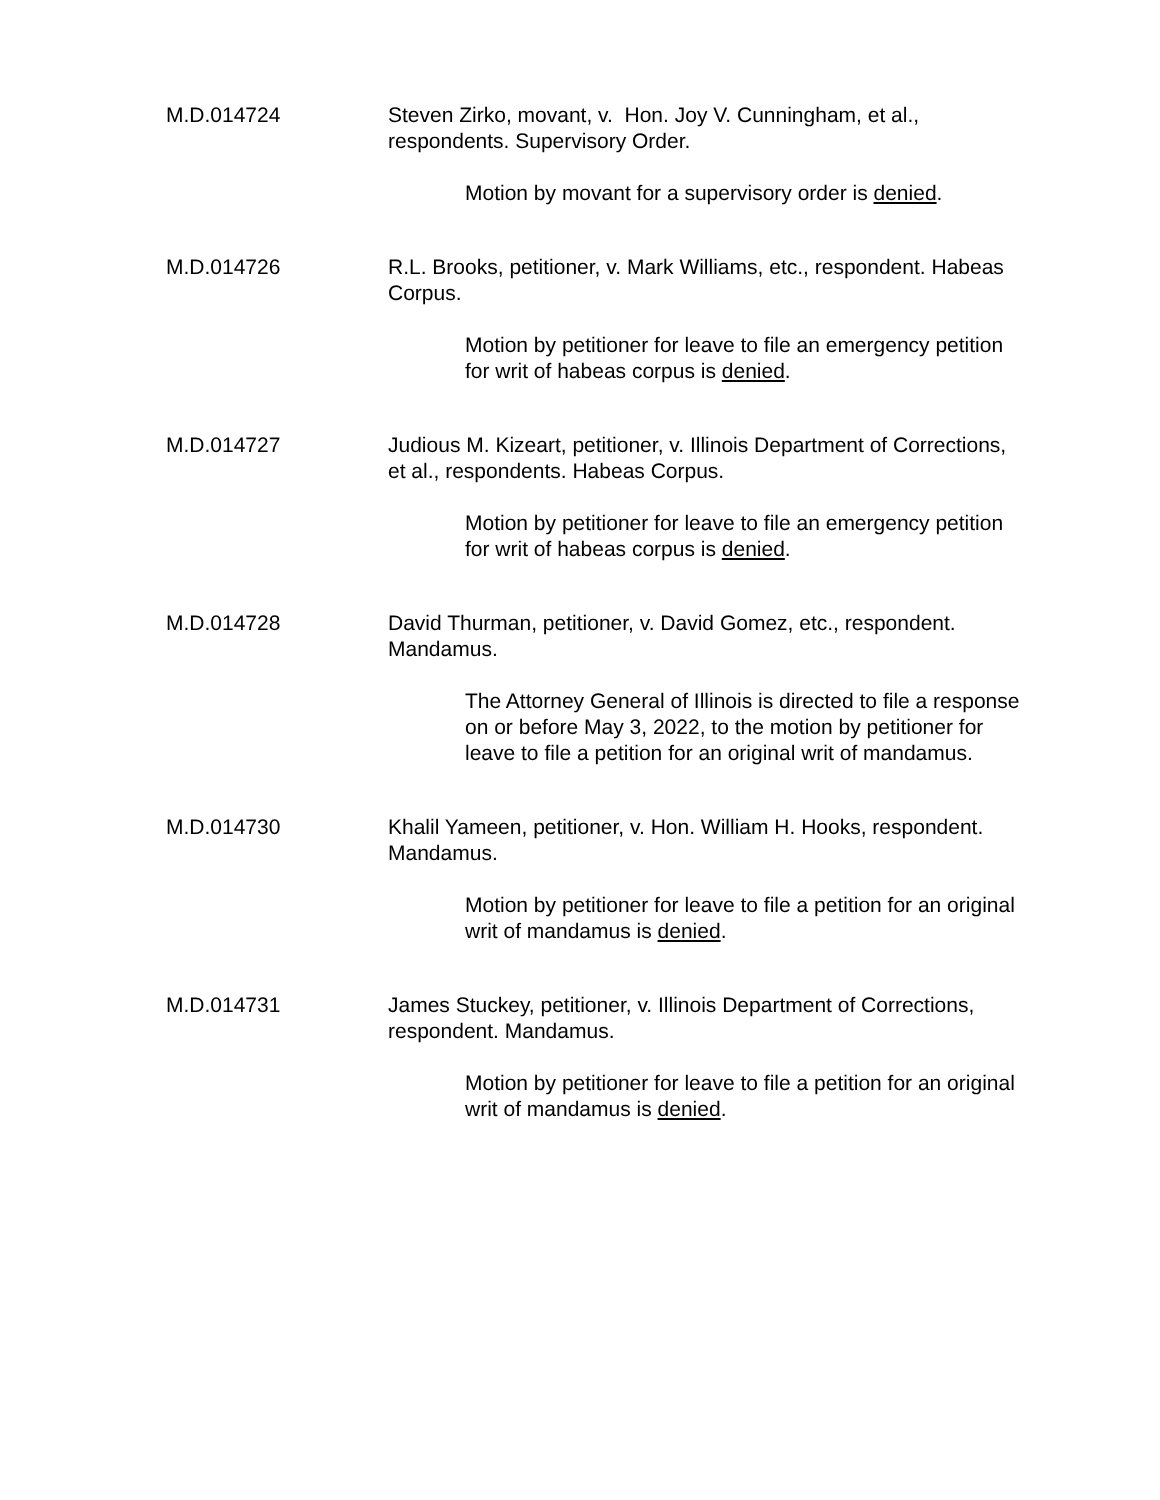M.D.014724 Steven Zirko, movant, v. Hon. Joy V. Cunningham, et al., respondents. Supervisory Order.
Motion by movant for a supervisory order is denied.
M.D.014726 R.L. Brooks, petitioner, v. Mark Williams, etc., respondent. Habeas Corpus.
Motion by petitioner for leave to file an emergency petition for writ of habeas corpus is denied.
M.D.014727 Judious M. Kizeart, petitioner, v. Illinois Department of Corrections, et al., respondents. Habeas Corpus.
Motion by petitioner for leave to file an emergency petition for writ of habeas corpus is denied.
M.D.014728 David Thurman, petitioner, v. David Gomez, etc., respondent. Mandamus.
The Attorney General of Illinois is directed to file a response on or before May 3, 2022, to the motion by petitioner for leave to file a petition for an original writ of mandamus.
M.D.014730 Khalil Yameen, petitioner, v. Hon. William H. Hooks, respondent. Mandamus.
Motion by petitioner for leave to file a petition for an original writ of mandamus is denied.
M.D.014731 James Stuckey, petitioner, v. Illinois Department of Corrections, respondent. Mandamus.
Motion by petitioner for leave to file a petition for an original writ of mandamus is denied.